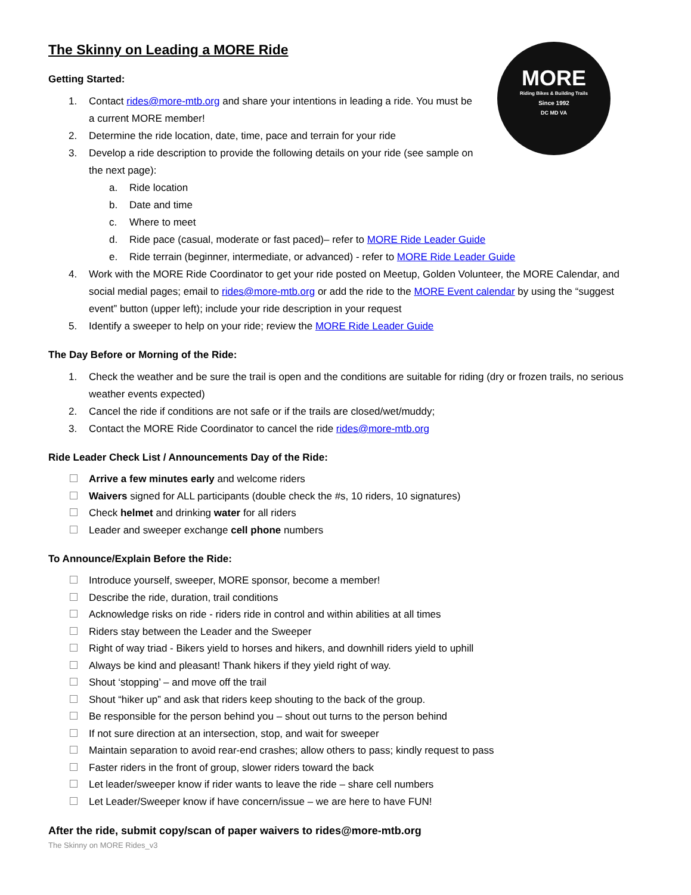MORE
Riding Bikes & Building Trails
Since 1992
DC MD VA
The Skinny on Leading a MORE Ride
Getting Started:
1. Contact rides@more-mtb.org and share your intentions in leading a ride. You must be a current MORE member!
2. Determine the ride location, date, time, pace and terrain for your ride
3. Develop a ride description to provide the following details on your ride (see sample on the next page):
a. Ride location
b. Date and time
c. Where to meet
d. Ride pace (casual, moderate or fast paced)– refer to MORE Ride Leader Guide
e. Ride terrain (beginner, intermediate, or advanced) - refer to MORE Ride Leader Guide
4. Work with the MORE Ride Coordinator to get your ride posted on Meetup, Golden Volunteer, the MORE Calendar, and social medial pages; email to rides@more-mtb.org or add the ride to the MORE Event calendar by using the “suggest event” button (upper left); include your ride description in your request
5. Identify a sweeper to help on your ride; review the MORE Ride Leader Guide
The Day Before or Morning of the Ride:
1. Check the weather and be sure the trail is open and the conditions are suitable for riding (dry or frozen trails, no serious weather events expected)
2. Cancel the ride if conditions are not safe or if the trails are closed/wet/muddy;
3. Contact the MORE Ride Coordinator to cancel the ride rides@more-mtb.org
Ride Leader Check List / Announcements Day of the Ride:
Arrive a few minutes early and welcome riders
Waivers signed for ALL participants (double check the #s, 10 riders, 10 signatures)
Check helmet and drinking water for all riders
Leader and sweeper exchange cell phone numbers
To Announce/Explain Before the Ride:
Introduce yourself, sweeper, MORE sponsor, become a member!
Describe the ride, duration, trail conditions
Acknowledge risks on ride - riders ride in control and within abilities at all times
Riders stay between the Leader and the Sweeper
Right of way triad - Bikers yield to horses and hikers, and downhill riders yield to uphill
Always be kind and pleasant! Thank hikers if they yield right of way.
Shout ‘stopping’ – and move off the trail
Shout “hiker up” and ask that riders keep shouting to the back of the group.
Be responsible for the person behind you – shout out turns to the person behind
If not sure direction at an intersection, stop, and wait for sweeper
Maintain separation to avoid rear-end crashes; allow others to pass; kindly request to pass
Faster riders in the front of group, slower riders toward the back
Let leader/sweeper know if rider wants to leave the ride – share cell numbers
Let Leader/Sweeper know if have concern/issue – we are here to have FUN!
After the ride, submit copy/scan of paper waivers to rides@more-mtb.org
The Skinny on MORE Rides_v3